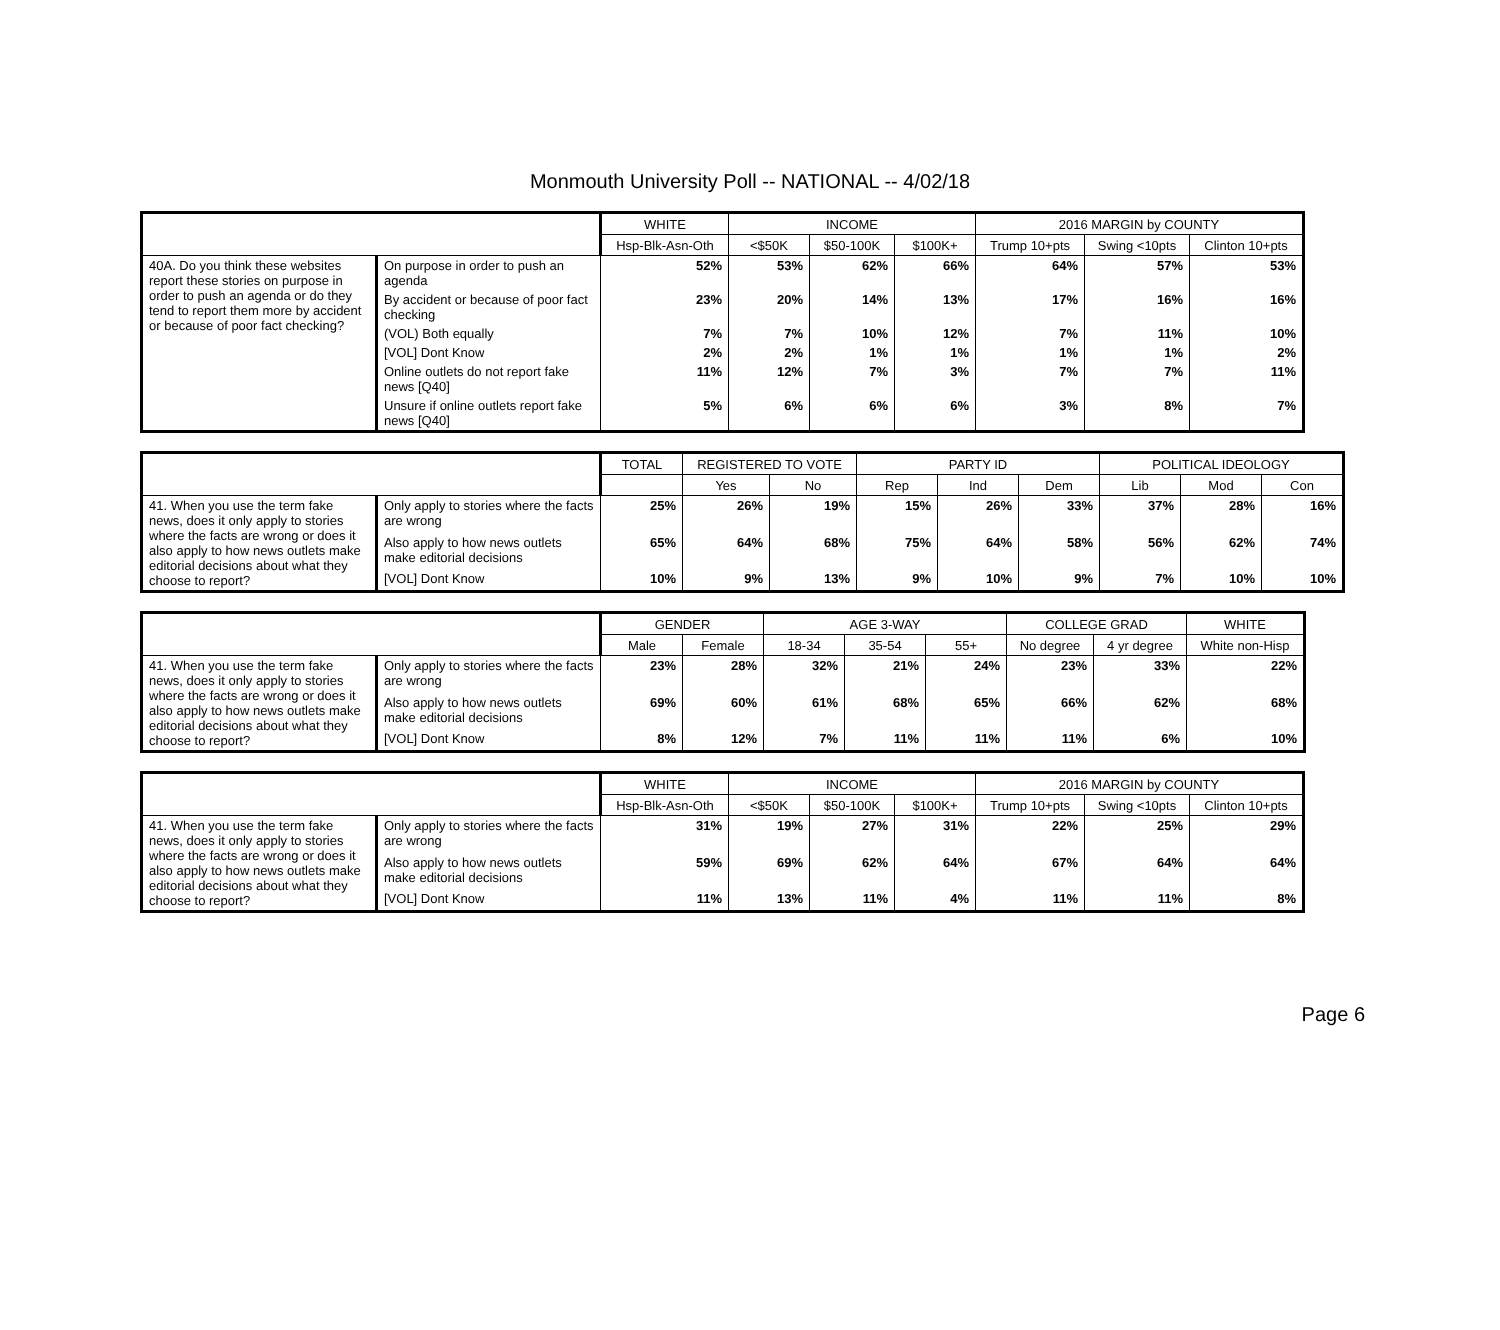Monmouth University Poll -- NATIONAL -- 4/02/18
| | | WHITE | INCOME | | | 2016 MARGIN by COUNTY | | |
| --- | --- | --- | --- | --- | --- | --- | --- | --- |
| | | Hsp-Blk-Asn-Oth | <$50K | $50-100K | $100K+ | Trump 10+pts | Swing <10pts | Clinton 10+pts |
| 40A. Do you think these websites report these stories on purpose in order to push an agenda or do they tend to report them more by accident or because of poor fact checking? | On purpose in order to push an agenda | 52% | 53% | 62% | 66% | 64% | 57% | 53% |
| | By accident or because of poor fact checking | 23% | 20% | 14% | 13% | 17% | 16% | 16% |
| | (VOL) Both equally | 7% | 7% | 10% | 12% | 7% | 11% | 10% |
| | [VOL] Dont Know | 2% | 2% | 1% | 1% | 1% | 1% | 2% |
| | Online outlets do not report fake news [Q40] | 11% | 12% | 7% | 3% | 7% | 7% | 11% |
| | Unsure if online outlets report fake news [Q40] | 5% | 6% | 6% | 6% | 3% | 8% | 7% |
| | | TOTAL | REGISTERED TO VOTE | | PARTY ID | | | POLITICAL IDEOLOGY | | |
| --- | --- | --- | --- | --- | --- | --- | --- | --- | --- | --- |
| | | | Yes | No | Rep | Ind | Dem | Lib | Mod | Con |
| 41. When you use the term fake news, does it only apply to stories where the facts are wrong or does it also apply to how news outlets make editorial decisions about what they choose to report? | Only apply to stories where the facts are wrong | 25% | 26% | 19% | 15% | 26% | 33% | 37% | 28% | 16% |
| | Also apply to how news outlets make editorial decisions | 65% | 64% | 68% | 75% | 64% | 58% | 56% | 62% | 74% |
| | [VOL] Dont Know | 10% | 9% | 13% | 9% | 10% | 9% | 7% | 10% | 10% |
| | | GENDER | | AGE 3-WAY | | | COLLEGE GRAD | | WHITE |
| --- | --- | --- | --- | --- | --- | --- | --- | --- | --- |
| | | Male | Female | 18-34 | 35-54 | 55+ | No degree | 4 yr degree | White non-Hisp |
| 41. When you use the term fake news, does it only apply to stories where the facts are wrong or does it also apply to how news outlets make editorial decisions about what they choose to report? | Only apply to stories where the facts are wrong | 23% | 28% | 32% | 21% | 24% | 23% | 33% | 22% |
| | Also apply to how news outlets make editorial decisions | 69% | 60% | 61% | 68% | 65% | 66% | 62% | 68% |
| | [VOL] Dont Know | 8% | 12% | 7% | 11% | 11% | 11% | 6% | 10% |
| | | WHITE | INCOME | | | 2016 MARGIN by COUNTY | | |
| --- | --- | --- | --- | --- | --- | --- | --- | --- |
| | | Hsp-Blk-Asn-Oth | <$50K | $50-100K | $100K+ | Trump 10+pts | Swing <10pts | Clinton 10+pts |
| 41. When you use the term fake news, does it only apply to stories where the facts are wrong or does it also apply to how news outlets make editorial decisions about what they choose to report? | Only apply to stories where the facts are wrong | 31% | 19% | 27% | 31% | 22% | 25% | 29% |
| | Also apply to how news outlets make editorial decisions | 59% | 69% | 62% | 64% | 67% | 64% | 64% |
| | [VOL] Dont Know | 11% | 13% | 11% | 4% | 11% | 11% | 8% |
Page 6